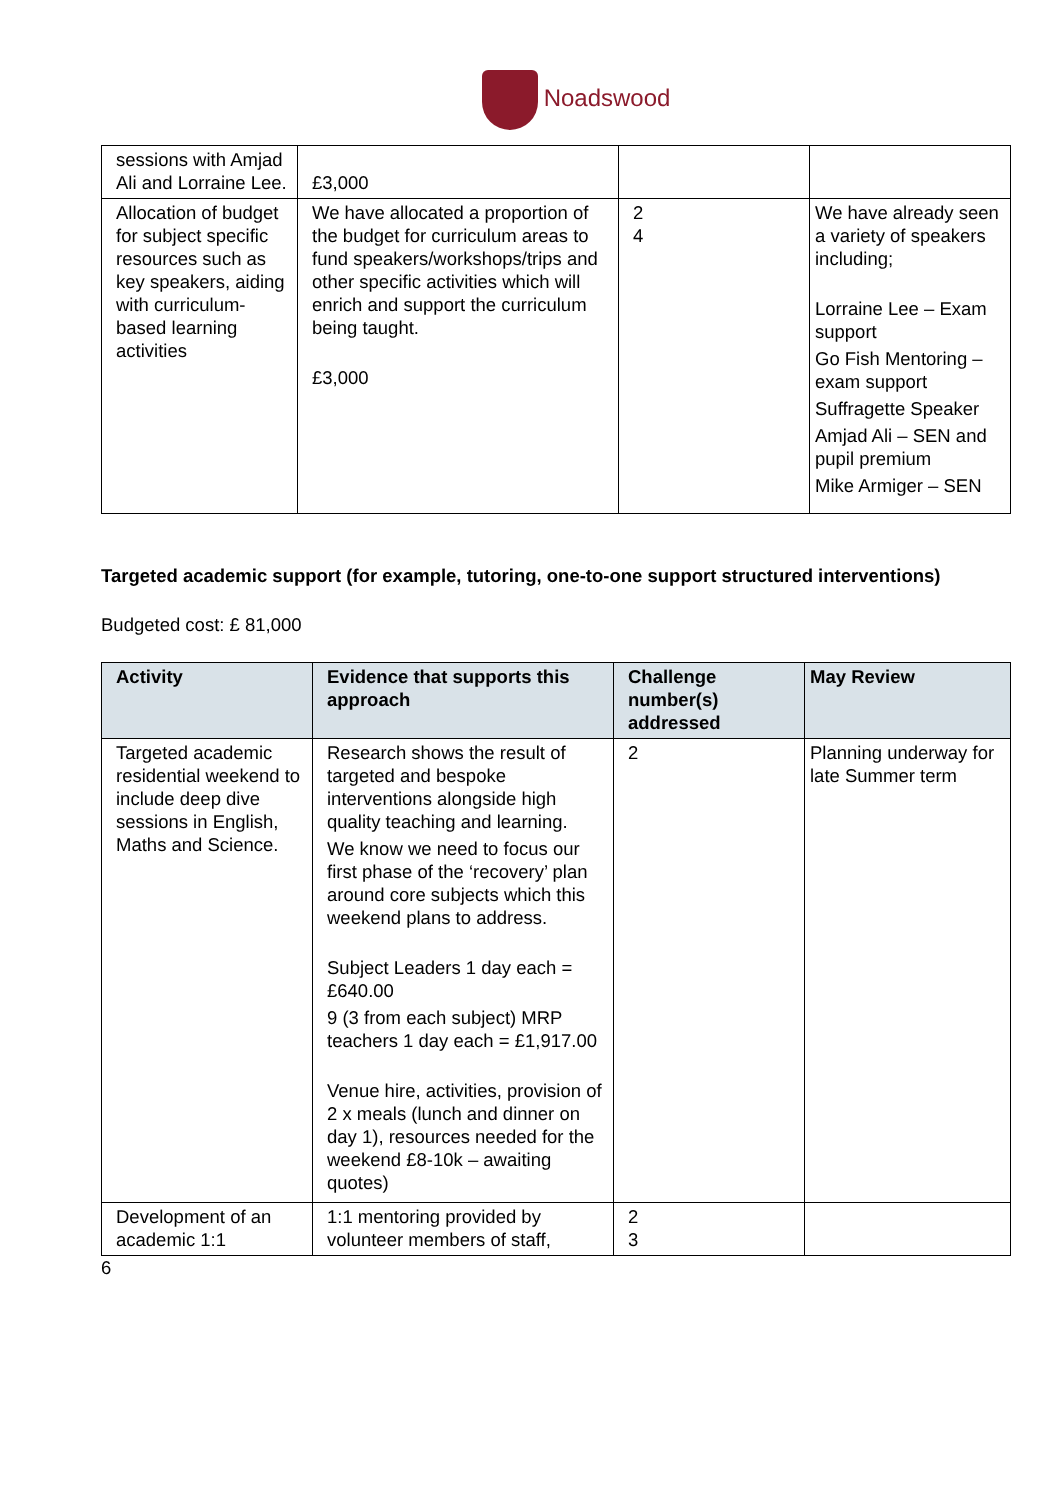Noadswood
| sessions with Amjad Ali and Lorraine Lee. | £3,000 | | |
| Allocation of budget for subject specific resources such as key speakers, aiding with curriculum- based learning activities | We have allocated a proportion of the budget for curriculum areas to fund speakers/workshops/trips and other specific activities which will enrich and support the curriculum being taught. £3,000 | 2 4 | We have already seen a variety of speakers including; Lorraine Lee – Exam support Go Fish Mentoring – exam support Suffragette Speaker Amjad Ali – SEN and pupil premium Mike Armiger – SEN |
Targeted academic support (for example, tutoring, one-to-one support structured interventions)
Budgeted cost: £ 81,000
| Activity | Evidence that supports this approach | Challenge number(s) addressed | May Review |
| --- | --- | --- | --- |
| Targeted academic residential weekend to include deep dive sessions in English, Maths and Science. | Research shows the result of targeted and bespoke interventions alongside high quality teaching and learning. We know we need to focus our first phase of the ‘recovery’ plan around core subjects which this weekend plans to address. Subject Leaders 1 day each = £640.00 9 (3 from each subject) MRP teachers 1 day each = £1,917.00 Venue hire, activities, provision of 2 x meals (lunch and dinner on day 1), resources needed for the weekend £8-10k – awaiting quotes) | 2 | Planning underway for late Summer term |
| Development of an academic 1:1 | 1:1 mentoring provided by volunteer members of staff, | 2 3 | |
6